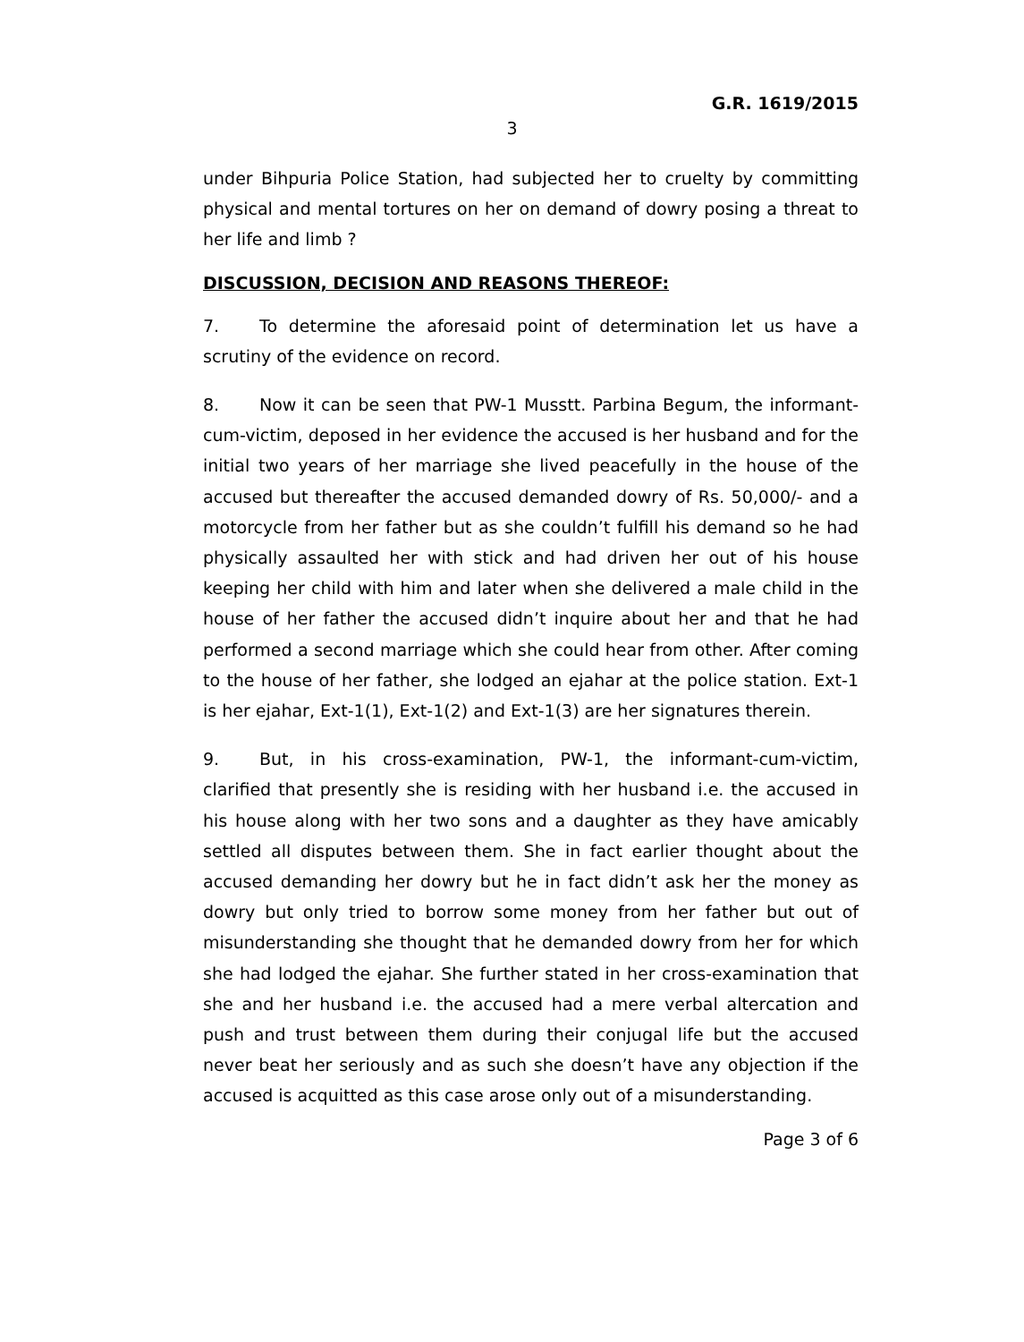G.R. 1619/2015
3
under Bihpuria Police Station, had subjected her to cruelty by committing physical and mental tortures on her on demand of dowry posing a threat to her life and limb ?
DISCUSSION, DECISION AND REASONS THEREOF:
7. To determine the aforesaid point of determination let us have a scrutiny of the evidence on record.
8. Now it can be seen that PW-1 Musstt. Parbina Begum, the informant-cum-victim, deposed in her evidence the accused is her husband and for the initial two years of her marriage she lived peacefully in the house of the accused but thereafter the accused demanded dowry of Rs. 50,000/- and a motorcycle from her father but as she couldn’t fulfill his demand so he had physically assaulted her with stick and had driven her out of his house keeping her child with him and later when she delivered a male child in the house of her father the accused didn’t inquire about her and that he had performed a second marriage which she could hear from other. After coming to the house of her father, she lodged an ejahar at the police station. Ext-1 is her ejahar, Ext-1(1), Ext-1(2) and Ext-1(3) are her signatures therein.
9. But, in his cross-examination, PW-1, the informant-cum-victim, clarified that presently she is residing with her husband i.e. the accused in his house along with her two sons and a daughter as they have amicably settled all disputes between them. She in fact earlier thought about the accused demanding her dowry but he in fact didn’t ask her the money as dowry but only tried to borrow some money from her father but out of misunderstanding she thought that he demanded dowry from her for which she had lodged the ejahar. She further stated in her cross-examination that she and her husband i.e. the accused had a mere verbal altercation and push and trust between them during their conjugal life but the accused never beat her seriously and as such she doesn’t have any objection if the accused is acquitted as this case arose only out of a misunderstanding.
Page 3 of 6